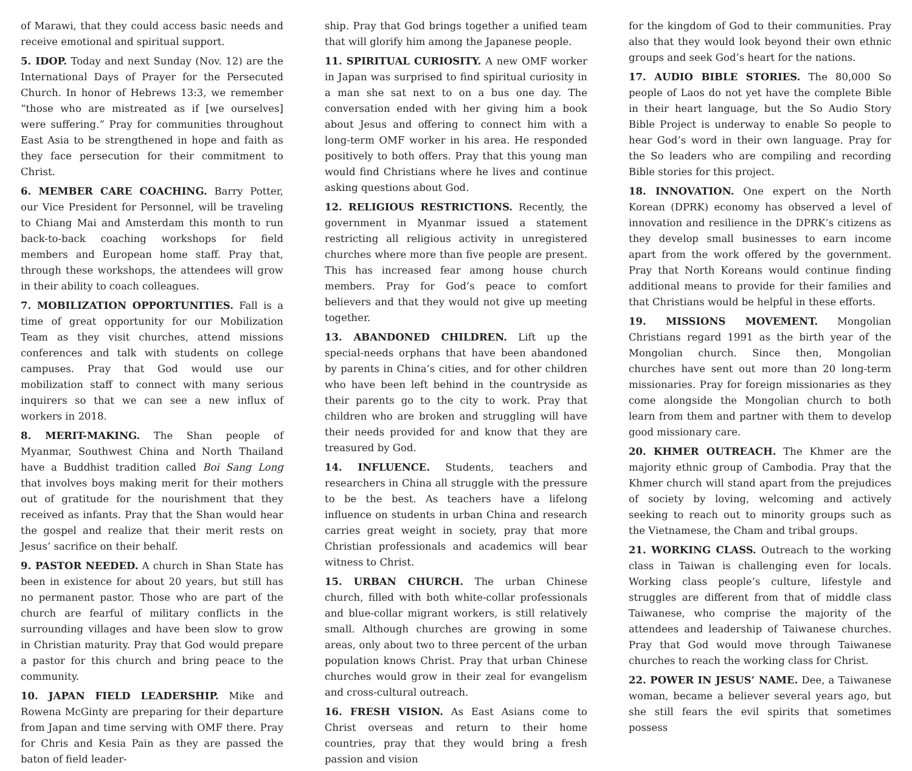of Marawi, that they could access basic needs and receive emotional and spiritual support.
5. IDOP. Today and next Sunday (Nov. 12) are the International Days of Prayer for the Persecuted Church. In honor of Hebrews 13:3, we remember “those who are mistreated as if [we ourselves] were suffering.” Pray for communities throughout East Asia to be strengthened in hope and faith as they face persecution for their commitment to Christ.
6. MEMBER CARE COACHING. Barry Potter, our Vice President for Personnel, will be traveling to Chiang Mai and Amsterdam this month to run back-to-back coaching workshops for field members and European home staff. Pray that, through these workshops, the attendees will grow in their ability to coach colleagues.
7. MOBILIZATION OPPORTUNITIES. Fall is a time of great opportunity for our Mobilization Team as they visit churches, attend missions conferences and talk with students on college campuses. Pray that God would use our mobilization staff to connect with many serious inquirers so that we can see a new influx of workers in 2018.
8. MERIT-MAKING. The Shan people of Myanmar, Southwest China and North Thailand have a Buddhist tradition called Boi Sang Long that involves boys making merit for their mothers out of gratitude for the nourishment that they received as infants. Pray that the Shan would hear the gospel and realize that their merit rests on Jesus’ sacrifice on their behalf.
9. PASTOR NEEDED. A church in Shan State has been in existence for about 20 years, but still has no permanent pastor. Those who are part of the church are fearful of military conflicts in the surrounding villages and have been slow to grow in Christian maturity. Pray that God would prepare a pastor for this church and bring peace to the community.
10. JAPAN FIELD LEADERSHIP. Mike and Rowena McGinty are preparing for their departure from Japan and time serving with OMF there. Pray for Chris and Kesia Pain as they are passed the baton of field leader-
ship. Pray that God brings together a unified team that will glorify him among the Japanese people.
11. SPIRITUAL CURIOSITY. A new OMF worker in Japan was surprised to find spiritual curiosity in a man she sat next to on a bus one day. The conversation ended with her giving him a book about Jesus and offering to connect him with a long-term OMF worker in his area. He responded positively to both offers. Pray that this young man would find Christians where he lives and continue asking questions about God.
12. RELIGIOUS RESTRICTIONS. Recently, the government in Myanmar issued a statement restricting all religious activity in unregistered churches where more than five people are present. This has increased fear among house church members. Pray for God’s peace to comfort believers and that they would not give up meeting together.
13. ABANDONED CHILDREN. Lift up the special-needs orphans that have been abandoned by parents in China’s cities, and for other children who have been left behind in the countryside as their parents go to the city to work. Pray that children who are broken and struggling will have their needs provided for and know that they are treasured by God.
14. INFLUENCE. Students, teachers and researchers in China all struggle with the pressure to be the best. As teachers have a lifelong influence on students in urban China and research carries great weight in society, pray that more Christian professionals and academics will bear witness to Christ.
15. URBAN CHURCH. The urban Chinese church, filled with both white-collar professionals and blue-collar migrant workers, is still relatively small. Although churches are growing in some areas, only about two to three percent of the urban population knows Christ. Pray that urban Chinese churches would grow in their zeal for evangelism and cross-cultural outreach.
16. FRESH VISION. As East Asians come to Christ overseas and return to their home countries, pray that they would bring a fresh passion and vision
for the kingdom of God to their communities. Pray also that they would look beyond their own ethnic groups and seek God’s heart for the nations.
17. AUDIO BIBLE STORIES. The 80,000 So people of Laos do not yet have the complete Bible in their heart language, but the So Audio Story Bible Project is underway to enable So people to hear God’s word in their own language. Pray for the So leaders who are compiling and recording Bible stories for this project.
18. INNOVATION. One expert on the North Korean (DPRK) economy has observed a level of innovation and resilience in the DPRK’s citizens as they develop small businesses to earn income apart from the work offered by the government. Pray that North Koreans would continue finding additional means to provide for their families and that Christians would be helpful in these efforts.
19. MISSIONS MOVEMENT. Mongolian Christians regard 1991 as the birth year of the Mongolian church. Since then, Mongolian churches have sent out more than 20 long-term missionaries. Pray for foreign missionaries as they come alongside the Mongolian church to both learn from them and partner with them to develop good missionary care.
20. KHMER OUTREACH. The Khmer are the majority ethnic group of Cambodia. Pray that the Khmer church will stand apart from the prejudices of society by loving, welcoming and actively seeking to reach out to minority groups such as the Vietnamese, the Cham and tribal groups.
21. WORKING CLASS. Outreach to the working class in Taiwan is challenging even for locals. Working class people’s culture, lifestyle and struggles are different from that of middle class Taiwanese, who comprise the majority of the attendees and leadership of Taiwanese churches. Pray that God would move through Taiwanese churches to reach the working class for Christ.
22. POWER IN JESUS’ NAME. Dee, a Taiwanese woman, became a believer several years ago, but she still fears the evil spirits that sometimes possess